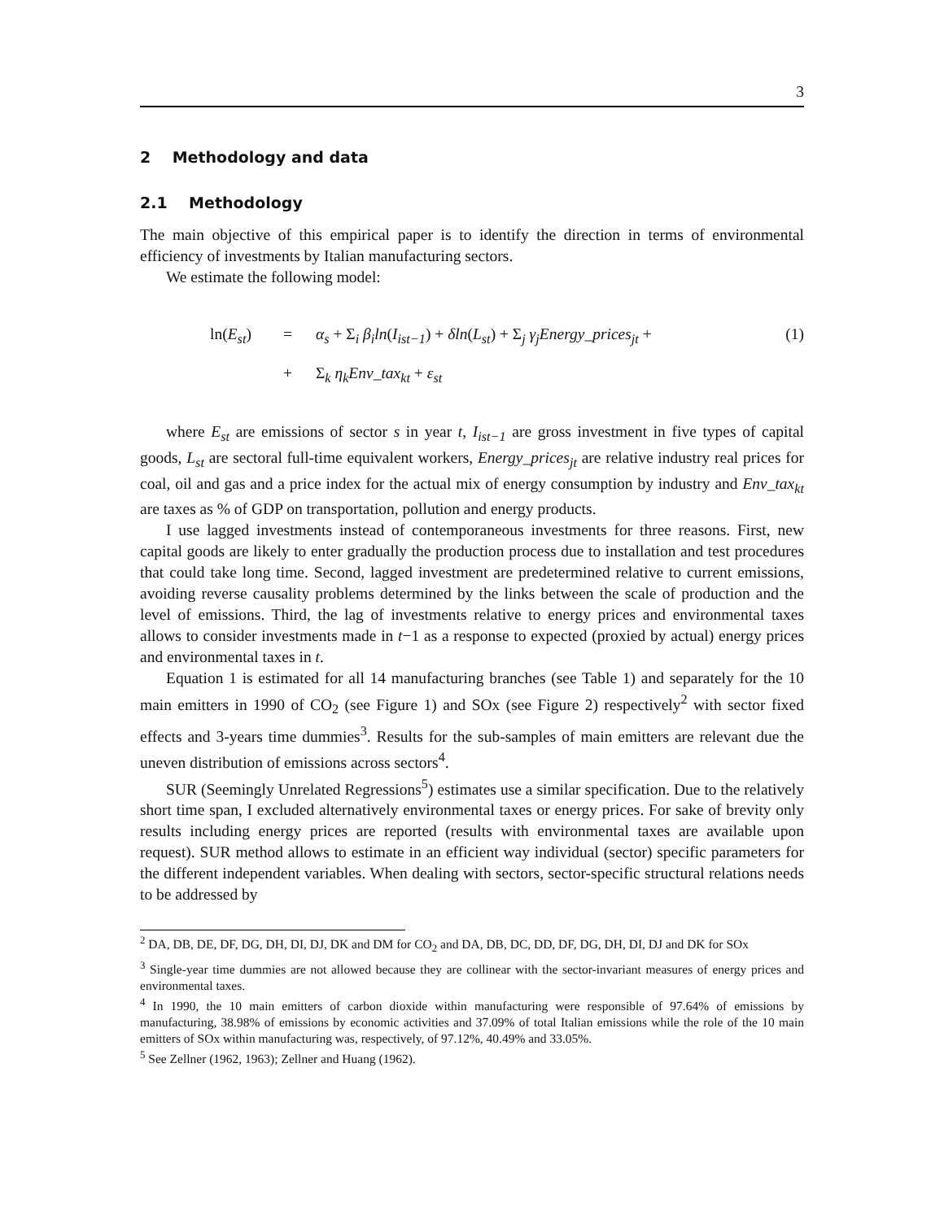3
2 Methodology and data
2.1 Methodology
The main objective of this empirical paper is to identify the direction in terms of environmental efficiency of investments by Italian manufacturing sectors.
We estimate the following model:
ln(E<sub>st</sub>)
=
α<sub>s</sub> + Σ<sub>i</sub> β<sub>i</sub>ln(I<sub>ist−1</sub>) + δln(L<sub>st</sub>) + Σ<sub>j</sub> γ<sub>j</sub>Energy_prices<sub>jt</sub> +
(1)
+
Σ<sub>k</sub> η<sub>k</sub>Env_tax<sub>kt</sub> + ε<sub>st</sub>
where E<sub>st</sub> are emissions of sector s in year t, I<sub>ist−1</sub> are gross investment in five types of capital goods, L<sub>st</sub> are sectoral full-time equivalent workers, Energy_prices<sub>jt</sub> are relative industry real prices for coal, oil and gas and a price index for the actual mix of energy consumption by industry and Env_tax<sub>kt</sub> are taxes as % of GDP on transportation, pollution and energy products.
I use lagged investments instead of contemporaneous investments for three reasons. First, new capital goods are likely to enter gradually the production process due to installation and test procedures that could take long time. Second, lagged investment are predetermined relative to current emissions, avoiding reverse causality problems determined by the links between the scale of production and the level of emissions. Third, the lag of investments relative to energy prices and environmental taxes allows to consider investments made in t−1 as a response to expected (proxied by actual) energy prices and environmental taxes in t.
Equation 1 is estimated for all 14 manufacturing branches (see Table 1) and separately for the 10 main emitters in 1990 of CO<sub>2</sub> (see Figure 1) and SOx (see Figure 2) respectively<sup>2</sup> with sector fixed effects and 3-years time dummies<sup>3</sup>. Results for the sub-samples of main emitters are relevant due the uneven distribution of emissions across sectors<sup>4</sup>.
SUR (Seemingly Unrelated Regressions<sup>5</sup>) estimates use a similar specification. Due to the relatively short time span, I excluded alternatively environmental taxes or energy prices. For sake of brevity only results including energy prices are reported (results with environmental taxes are available upon request). SUR method allows to estimate in an efficient way individual (sector) specific parameters for the different independent variables. When dealing with sectors, sector-specific structural relations needs to be addressed by
<sup>2</sup> DA, DB, DE, DF, DG, DH, DI, DJ, DK and DM for CO<sub>2</sub> and DA, DB, DC, DD, DF, DG, DH, DI, DJ and DK for SOx
<sup>3</sup> Single-year time dummies are not allowed because they are collinear with the sector-invariant measures of energy prices and environmental taxes.
<sup>4</sup> In 1990, the 10 main emitters of carbon dioxide within manufacturing were responsible of 97.64% of emissions by manufacturing, 38.98% of emissions by economic activities and 37.09% of total Italian emissions while the role of the 10 main emitters of SOx within manufacturing was, respectively, of 97.12%, 40.49% and 33.05%.
<sup>5</sup> See Zellner (1962, 1963); Zellner and Huang (1962).